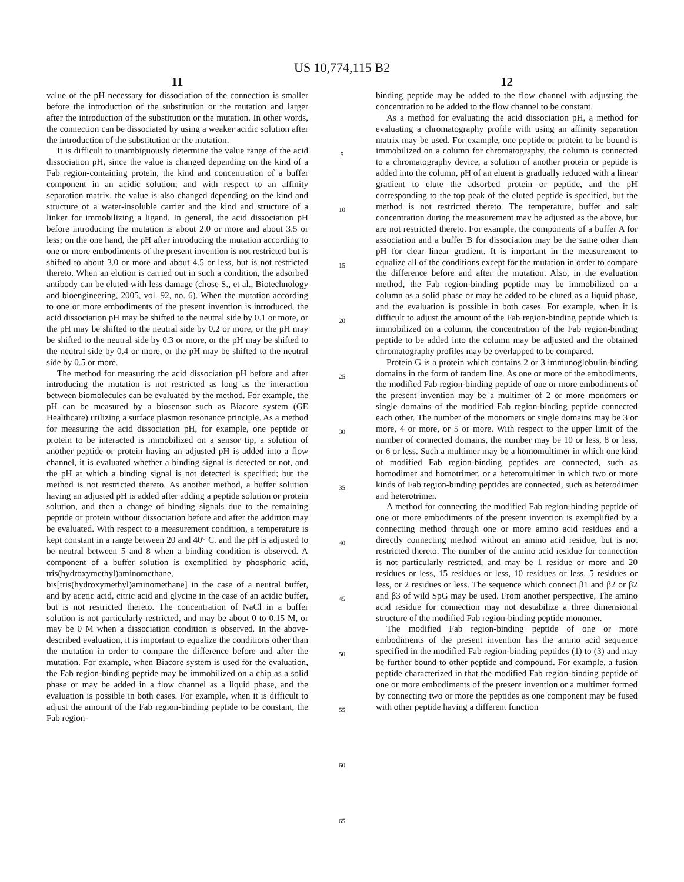US 10,774,115 B2
11
value of the pH necessary for dissociation of the connection is smaller before the introduction of the substitution or the mutation and larger after the introduction of the substitution or the mutation. In other words, the connection can be dissociated by using a weaker acidic solution after the introduction of the substitution or the mutation.
It is difficult to unambiguously determine the value range of the acid dissociation pH, since the value is changed depending on the kind of a Fab region-containing protein, the kind and concentration of a buffer component in an acidic solution; and with respect to an affinity separation matrix, the value is also changed depending on the kind and structure of a water-insoluble carrier and the kind and structure of a linker for immobilizing a ligand. In general, the acid dissociation pH before introducing the mutation is about 2.0 or more and about 3.5 or less; on the one hand, the pH after introducing the mutation according to one or more embodiments of the present invention is not restricted but is shifted to about 3.0 or more and about 4.5 or less, but is not restricted thereto. When an elution is carried out in such a condition, the adsorbed antibody can be eluted with less damage (chose S., et al., Biotechnology and bioengineering, 2005, vol. 92, no. 6). When the mutation according to one or more embodiments of the present invention is introduced, the acid dissociation pH may be shifted to the neutral side by 0.1 or more, or the pH may be shifted to the neutral side by 0.2 or more, or the pH may be shifted to the neutral side by 0.3 or more, or the pH may be shifted to the neutral side by 0.4 or more, or the pH may be shifted to the neutral side by 0.5 or more.
The method for measuring the acid dissociation pH before and after introducing the mutation is not restricted as long as the interaction between biomolecules can be evaluated by the method. For example, the pH can be measured by a biosensor such as Biacore system (GE Healthcare) utilizing a surface plasmon resonance principle. As a method for measuring the acid dissociation pH, for example, one peptide or protein to be interacted is immobilized on a sensor tip, a solution of another peptide or protein having an adjusted pH is added into a flow channel, it is evaluated whether a binding signal is detected or not, and the pH at which a binding signal is not detected is specified; but the method is not restricted thereto. As another method, a buffer solution having an adjusted pH is added after adding a peptide solution or protein solution, and then a change of binding signals due to the remaining peptide or protein without dissociation before and after the addition may be evaluated. With respect to a measurement condition, a temperature is kept constant in a range between 20 and 40° C. and the pH is adjusted to be neutral between 5 and 8 when a binding condition is observed. A component of a buffer solution is exemplified by phosphoric acid, tris(hydroxymethyl)aminomethane, bis[tris(hydroxymethyl)aminomethane] in the case of a neutral buffer, and by acetic acid, citric acid and glycine in the case of an acidic buffer, but is not restricted thereto. The concentration of NaCl in a buffer solution is not particularly restricted, and may be about 0 to 0.15 M, or may be 0 M when a dissociation condition is observed. In the above-described evaluation, it is important to equalize the conditions other than the mutation in order to compare the difference before and after the mutation. For example, when Biacore system is used for the evaluation, the Fab region-binding peptide may be immobilized on a chip as a solid phase or may be added in a flow channel as a liquid phase, and the evaluation is possible in both cases. For example, when it is difficult to adjust the amount of the Fab region-binding peptide to be constant, the Fab region-
5
10
15
20
25
30
35
40
45
50
55
60
65
12
binding peptide may be added to the flow channel with adjusting the concentration to be added to the flow channel to be constant.
As a method for evaluating the acid dissociation pH, a method for evaluating a chromatography profile with using an affinity separation matrix may be used. For example, one peptide or protein to be bound is immobilized on a column for chromatography, the column is connected to a chromatography device, a solution of another protein or peptide is added into the column, pH of an eluent is gradually reduced with a linear gradient to elute the adsorbed protein or peptide, and the pH corresponding to the top peak of the eluted peptide is specified, but the method is not restricted thereto. The temperature, buffer and salt concentration during the measurement may be adjusted as the above, but are not restricted thereto. For example, the components of a buffer A for association and a buffer B for dissociation may be the same other than pH for clear linear gradient. It is important in the measurement to equalize all of the conditions except for the mutation in order to compare the difference before and after the mutation. Also, in the evaluation method, the Fab region-binding peptide may be immobilized on a column as a solid phase or may be added to be eluted as a liquid phase, and the evaluation is possible in both cases. For example, when it is difficult to adjust the amount of the Fab region-binding peptide which is immobilized on a column, the concentration of the Fab region-binding peptide to be added into the column may be adjusted and the obtained chromatography profiles may be overlapped to be compared.
Protein G is a protein which contains 2 or 3 immunoglobulin-binding domains in the form of tandem line. As one or more of the embodiments, the modified Fab region-binding peptide of one or more embodiments of the present invention may be a multimer of 2 or more monomers or single domains of the modified Fab region-binding peptide connected each other. The number of the monomers or single domains may be 3 or more, 4 or more, or 5 or more. With respect to the upper limit of the number of connected domains, the number may be 10 or less, 8 or less, or 6 or less. Such a multimer may be a homomultimer in which one kind of modified Fab region-binding peptides are connected, such as homodimer and homotrimer, or a heteromultimer in which two or more kinds of Fab region-binding peptides are connected, such as heterodimer and heterotrimer.
A method for connecting the modified Fab region-binding peptide of one or more embodiments of the present invention is exemplified by a connecting method through one or more amino acid residues and a directly connecting method without an amino acid residue, but is not restricted thereto. The number of the amino acid residue for connection is not particularly restricted, and may be 1 residue or more and 20 residues or less, 15 residues or less, 10 residues or less, 5 residues or less, or 2 residues or less. The sequence which connect β1 and β2 or β2 and β3 of wild SpG may be used. From another perspective, The amino acid residue for connection may not destabilize a three dimensional structure of the modified Fab region-binding peptide monomer.
The modified Fab region-binding peptide of one or more embodiments of the present invention has the amino acid sequence specified in the modified Fab region-binding peptides (1) to (3) and may be further bound to other peptide and compound. For example, a fusion peptide characterized in that the modified Fab region-binding peptide of one or more embodiments of the present invention or a multimer formed by connecting two or more the peptides as one component may be fused with other peptide having a different function